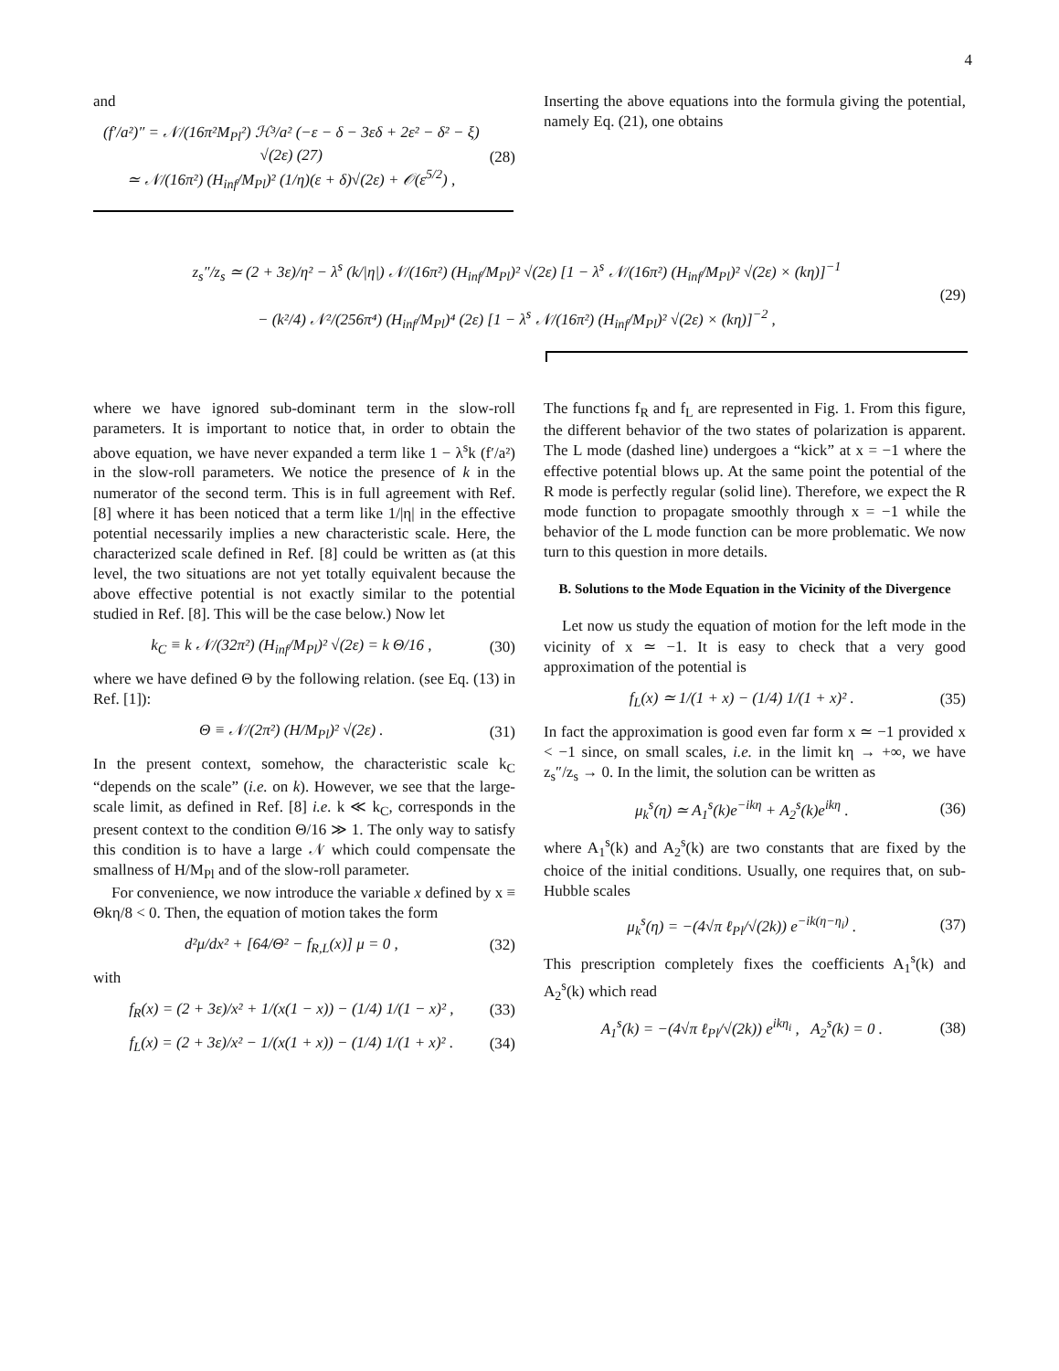4
and
(f′/a²)″ = 𝒩/(16π²M<sub>Pl</sub>²) ℋ³/a² (−ε − δ − 3εδ + 2ε² − δ² − ξ) √(2ε) (27)
≃ 𝒩/(16π²) (H<sub>inf</sub>/M<sub>Pl</sub>)² (1/η)(ε + δ)√(2ε) + 𝒪(ε<sup>5/2</sup>) ,
(28)
Inserting the above equations into the formula giving the potential, namely Eq. (21), one obtains
z<sub>s</sub>″/z<sub>s</sub> ≃ (2 + 3ε)/η² − λ<sup>s</sup> (k/|η|) 𝒩/(16π²) (H<sub>inf</sub>/M<sub>Pl</sub>)² √(2ε) [1 − λ<sup>s</sup> 𝒩/(16π²) (H<sub>inf</sub>/M<sub>Pl</sub>)² √(2ε) × (kη)]<sup>−1</sup>
− (k²/4) 𝒩²/(256π⁴) (H<sub>inf</sub>/M<sub>Pl</sub>)⁴ (2ε) [1 − λ<sup>s</sup> 𝒩/(16π²) (H<sub>inf</sub>/M<sub>Pl</sub>)² √(2ε) × (kη)]<sup>−2</sup> ,
(29)
where we have ignored sub-dominant term in the slow-roll parameters. It is important to notice that, in order to obtain the above equation, we have never expanded a term like 1 − λ<sup>s</sup>k (f′/a²) in the slow-roll parameters. We notice the presence of k in the numerator of the second term. This is in full agreement with Ref. [8] where it has been noticed that a term like 1/|η| in the effective potential necessarily implies a new characteristic scale. Here, the characterized scale defined in Ref. [8] could be written as (at this level, the two situations are not yet totally equivalent because the above effective potential is not exactly similar to the potential studied in Ref. [8]. This will be the case below.) Now let
k<sub>C</sub> ≡ k 𝒩/(32π²) (H<sub>inf</sub>/M<sub>Pl</sub>)² √(2ε) = k Θ/16 ,
(30)
where we have defined Θ by the following relation. (see Eq. (13) in Ref. [1]):
Θ ≡ 𝒩/(2π²) (H/M<sub>Pl</sub>)² √(2ε) . (31)
In the present context, somehow, the characteristic scale k<sub>C</sub> “depends on the scale” (i.e. on k). However, we see that the large-scale limit, as defined in Ref. [8] i.e. k ≪ k<sub>C</sub>, corresponds in the present context to the condition Θ/16 ≫ 1. The only way to satisfy this condition is to have a large 𝒩 which could compensate the smallness of H/M<sub>Pl</sub> and of the slow-roll parameter.
For convenience, we now introduce the variable x defined by x ≡ Θkη/8 < 0. Then, the equation of motion takes the form
d²μ/dx² + [64/Θ² − f<sub>R,L</sub>(x)] μ = 0 ,
(32)
with
f<sub>R</sub>(x) = (2 + 3ε)/x² + 1/(x(1 − x)) − (1/4) 1/(1 − x)² ,
(33)
f<sub>L</sub>(x) = (2 + 3ε)/x² − 1/(x(1 + x)) − (1/4) 1/(1 + x)² .
(34)
The functions f<sub>R</sub> and f<sub>L</sub> are represented in Fig. 1. From this figure, the different behavior of the two states of polarization is apparent. The L mode (dashed line) undergoes a “kick” at x = −1 where the effective potential blows up. At the same point the potential of the R mode is perfectly regular (solid line). Therefore, we expect the R mode function to propagate smoothly through x = −1 while the behavior of the L mode function can be more problematic. We now turn to this question in more details.
B. Solutions to the Mode Equation in the Vicinity of the Divergence
Let now us study the equation of motion for the left mode in the vicinity of x ≃ −1. It is easy to check that a very good approximation of the potential is
f<sub>L</sub>(x) ≃ 1/(1 + x) − (1/4) 1/(1 + x)² .
(35)
In fact the approximation is good even far form x ≃ −1 provided x < −1 since, on small scales, i.e. in the limit kη → +∞, we have z<sub>s</sub>″/z<sub>s</sub> → 0. In the limit, the solution can be written as
μ<sub>k</sub><sup>s</sup>(η) ≃ A<sub>1</sub><sup>s</sup>(k)e<sup>−ikη</sup> + A<sub>2</sub><sup>s</sup>(k)e<sup>ikη</sup> .
(36)
where A<sub>1</sub><sup>s</sup>(k) and A<sub>2</sub><sup>s</sup>(k) are two constants that are fixed by the choice of the initial conditions. Usually, one requires that, on sub-Hubble scales
μ<sub>k</sub><sup>s</sup>(η) = −(4√π ℓ<sub>Pl</sub>/√(2k)) e<sup>−ik(η−η<sub>i</sub>)</sup> .
(37)
This prescription completely fixes the coefficients A<sub>1</sub><sup>s</sup>(k) and A<sub>2</sub><sup>s</sup>(k) which read
A<sub>1</sub><sup>s</sup>(k) = −(4√π ℓ<sub>Pl</sub>/√(2k)) e<sup>ikη<sub>i</sub></sup> , A<sub>2</sub><sup>s</sup>(k) = 0 .
(38)